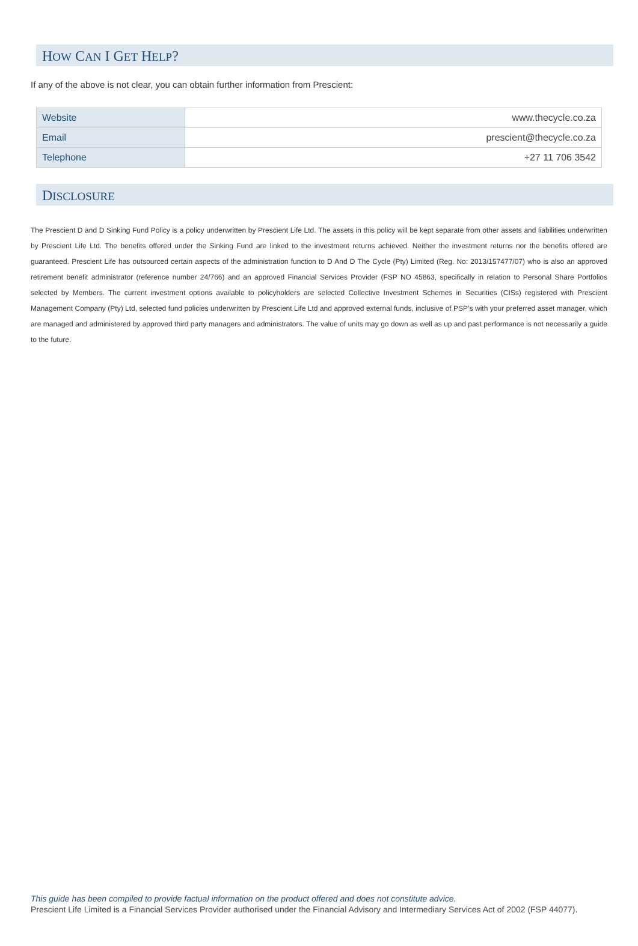HOW CAN I GET HELP?
If any of the above is not clear, you can obtain further information from Prescient:
| Website | www.thecycle.co.za |
| Email | prescient@thecycle.co.za |
| Telephone | +27 11 706 3542 |
DISCLOSURE
The Prescient D and D Sinking Fund Policy is a policy underwritten by Prescient Life Ltd. The assets in this policy will be kept separate from other assets and liabilities underwritten by Prescient Life Ltd. The benefits offered under the Sinking Fund are linked to the investment returns achieved. Neither the investment returns nor the benefits offered are guaranteed. Prescient Life has outsourced certain aspects of the administration function to D And D The Cycle (Pty) Limited (Reg. No: 2013/157477/07) who is also an approved retirement benefit administrator (reference number 24/766) and an approved Financial Services Provider (FSP NO 45863, specifically in relation to Personal Share Portfolios selected by Members. The current investment options available to policyholders are selected Collective Investment Schemes in Securities (CISs) registered with Prescient Management Company (Pty) Ltd, selected fund policies underwritten by Prescient Life Ltd and approved external funds, inclusive of PSP’s with your preferred asset manager, which are managed and administered by approved third party managers and administrators. The value of units may go down as well as up and past performance is not necessarily a guide to the future.
This guide has been compiled to provide factual information on the product offered and does not constitute advice.
Prescient Life Limited is a Financial Services Provider authorised under the Financial Advisory and Intermediary Services Act of 2002 (FSP 44077).